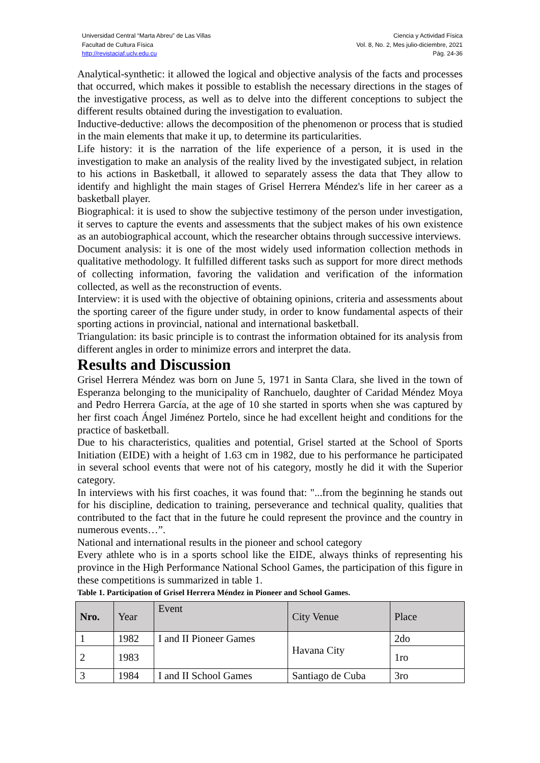Universidad Central “Marta Abreu” de Las Villas
Facultad de Cultura Física
http://revistaciaf.uclv.edu.cu
Ciencia y Actividad Física
Vol. 8, No. 2, Mes julio-diciembre, 2021
Pág. 24-36
Analytical-synthetic: it allowed the logical and objective analysis of the facts and processes that occurred, which makes it possible to establish the necessary directions in the stages of the investigative process, as well as to delve into the different conceptions to subject the different results obtained during the investigation to evaluation.
Inductive-deductive: allows the decomposition of the phenomenon or process that is studied in the main elements that make it up, to determine its particularities.
Life history: it is the narration of the life experience of a person, it is used in the investigation to make an analysis of the reality lived by the investigated subject, in relation to his actions in Basketball, it allowed to separately assess the data that They allow to identify and highlight the main stages of Grisel Herrera Méndez's life in her career as a basketball player.
Biographical: it is used to show the subjective testimony of the person under investigation, it serves to capture the events and assessments that the subject makes of his own existence as an autobiographical account, which the researcher obtains through successive interviews.
Document analysis: it is one of the most widely used information collection methods in qualitative methodology. It fulfilled different tasks such as support for more direct methods of collecting information, favoring the validation and verification of the information collected, as well as the reconstruction of events.
Interview: it is used with the objective of obtaining opinions, criteria and assessments about the sporting career of the figure under study, in order to know fundamental aspects of their sporting actions in provincial, national and international basketball.
Triangulation: its basic principle is to contrast the information obtained for its analysis from different angles in order to minimize errors and interpret the data.
Results and Discussion
Grisel Herrera Méndez was born on June 5, 1971 in Santa Clara, she lived in the town of Esperanza belonging to the municipality of Ranchuelo, daughter of Caridad Méndez Moya and Pedro Herrera García, at the age of 10 she started in sports when she was captured by her first coach Ángel Jiménez Portelo, since he had excellent height and conditions for the practice of basketball.
Due to his characteristics, qualities and potential, Grisel started at the School of Sports Initiation (EIDE) with a height of 1.63 cm in 1982, due to his performance he participated in several school events that were not of his category, mostly he did it with the Superior category.
In interviews with his first coaches, it was found that: "...from the beginning he stands out for his discipline, dedication to training, perseverance and technical quality, qualities that contributed to the fact that in the future he could represent the province and the country in numerous events…”.
National and international results in the pioneer and school category
Every athlete who is in a sports school like the EIDE, always thinks of representing his province in the High Performance National School Games, the participation of this figure in these competitions is summarized in table 1.
Table 1. Participation of Grisel Herrera Méndez in Pioneer and School Games.
| Nro. | Year | Event | City Venue | Place |
| --- | --- | --- | --- | --- |
| 1 | 1982 | I and II Pioneer Games | Havana City | 2do |
| 2 | 1983 | | | 1ro |
| 3 | 1984 | I and II School Games | Santiago de Cuba | 3ro |